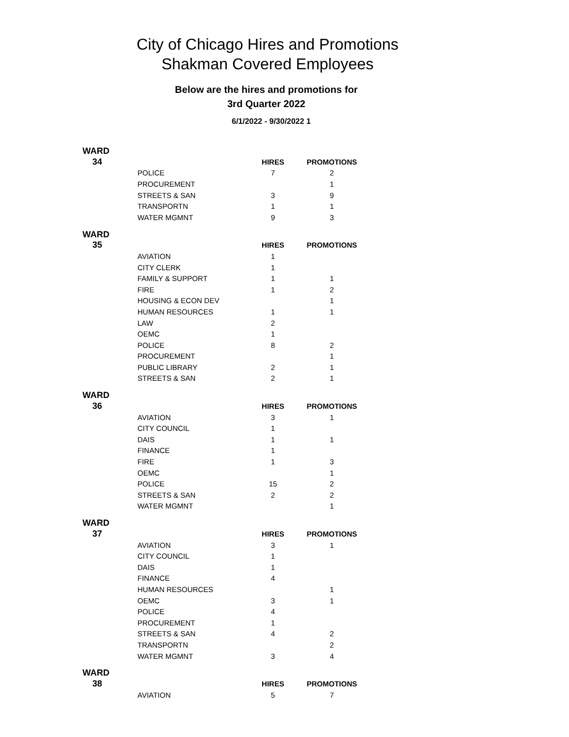City of Chicago Hires and Promotions
Shakman Covered Employees
Below are the hires and promotions for
3rd Quarter 2022
6/1/2022 - 9/30/2022 1
| WARD | | | |
| 34 | | HIRES | PROMOTIONS |
| | POLICE | 7 | 2 |
| | PROCUREMENT | | 1 |
| | STREETS & SAN | 3 | 9 |
| | TRANSPORTN | 1 | 1 |
| | WATER MGMNT | 9 | 3 |
| WARD | | | |
| 35 | | HIRES | PROMOTIONS |
| | AVIATION | 1 | |
| | CITY CLERK | 1 | |
| | FAMILY & SUPPORT | 1 | 1 |
| | FIRE | 1 | 2 |
| | HOUSING & ECON DEV | | 1 |
| | HUMAN RESOURCES | 1 | 1 |
| | LAW | 2 | |
| | OEMC | 1 | |
| | POLICE | 8 | 2 |
| | PROCUREMENT | | 1 |
| | PUBLIC LIBRARY | 2 | 1 |
| | STREETS & SAN | 2 | 1 |
| WARD | | | |
| 36 | | HIRES | PROMOTIONS |
| | AVIATION | 3 | 1 |
| | CITY COUNCIL | 1 | |
| | DAIS | 1 | 1 |
| | FINANCE | 1 | |
| | FIRE | 1 | 3 |
| | OEMC | | 1 |
| | POLICE | 15 | 2 |
| | STREETS & SAN | 2 | 2 |
| | WATER MGMNT | | 1 |
| WARD | | | |
| 37 | | HIRES | PROMOTIONS |
| | AVIATION | 3 | 1 |
| | CITY COUNCIL | 1 | |
| | DAIS | 1 | |
| | FINANCE | 4 | |
| | HUMAN RESOURCES | | 1 |
| | OEMC | 3 | 1 |
| | POLICE | 4 | |
| | PROCUREMENT | 1 | |
| | STREETS & SAN | 4 | 2 |
| | TRANSPORTN | | 2 |
| | WATER MGMNT | 3 | 4 |
| WARD | | | |
| 38 | | HIRES | PROMOTIONS |
| | AVIATION | 5 | 7 |